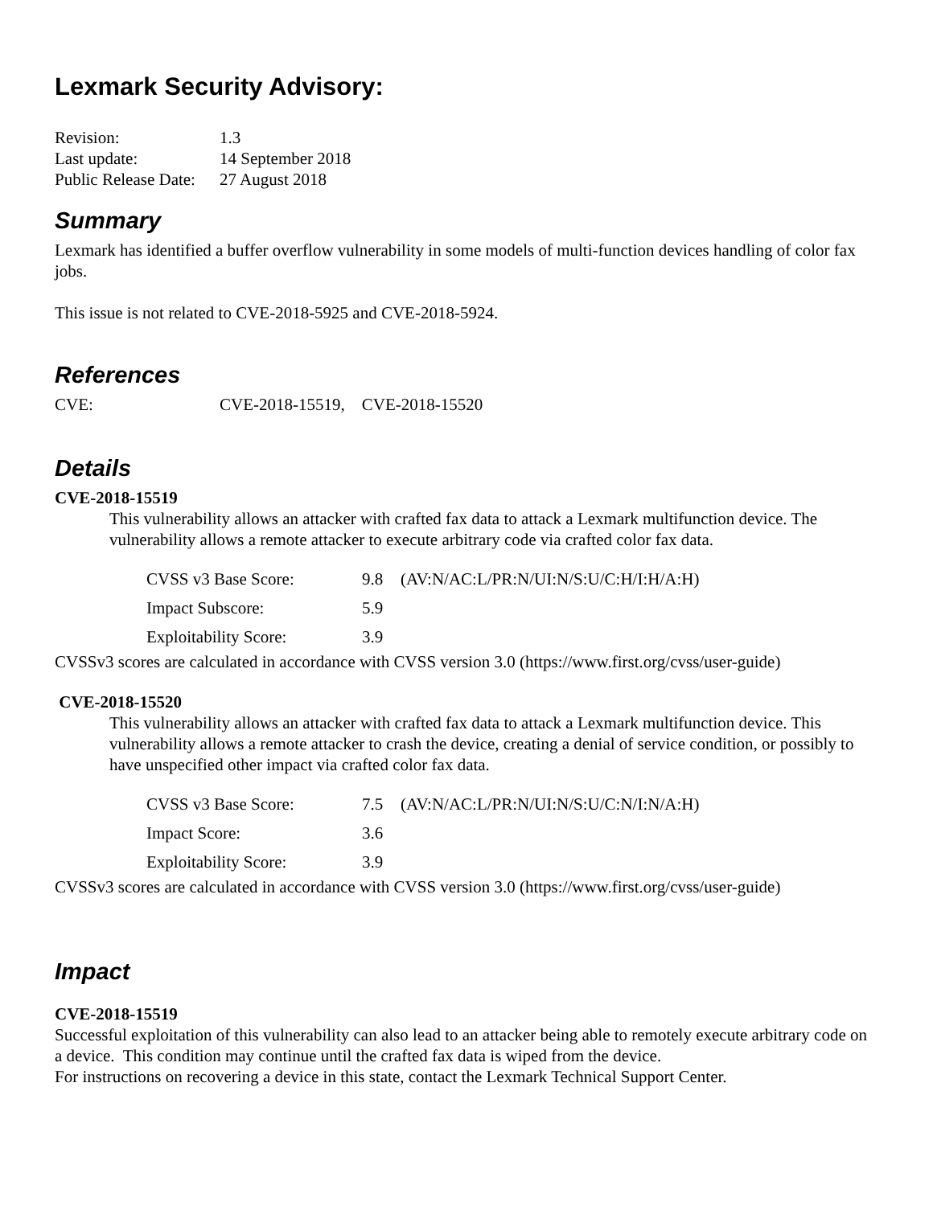Lexmark Security Advisory:
| Revision: | 1.3 |
| Last update: | 14 September 2018 |
| Public Release Date: | 27 August 2018 |
Summary
Lexmark has identified a buffer overflow vulnerability in some models of multi-function devices handling of color fax jobs.
This issue is not related to CVE-2018-5925 and CVE-2018-5924.
References
| CVE: | CVE-2018-15519, CVE-2018-15520 |
Details
CVE-2018-15519
This vulnerability allows an attacker with crafted fax data to attack a Lexmark multifunction device. The vulnerability allows a remote attacker to execute arbitrary code via crafted color fax data.
| CVSS v3 Base Score: | 9.8 | (AV:N/AC:L/PR:N/UI:N/S:U/C:H/I:H/A:H) |
| Impact Subscore: | 5.9 | |
| Exploitability Score: | 3.9 | |
CVSSv3 scores are calculated in accordance with CVSS version 3.0 (https://www.first.org/cvss/user-guide)
CVE-2018-15520
This vulnerability allows an attacker with crafted fax data to attack a Lexmark multifunction device. This vulnerability allows a remote attacker to crash the device, creating a denial of service condition, or possibly to have unspecified other impact via crafted color fax data.
| CVSS v3 Base Score: | 7.5 | (AV:N/AC:L/PR:N/UI:N/S:U/C:N/I:N/A:H) |
| Impact Score: | 3.6 | |
| Exploitability Score: | 3.9 | |
CVSSv3 scores are calculated in accordance with CVSS version 3.0 (https://www.first.org/cvss/user-guide)
Impact
CVE-2018-15519
Successful exploitation of this vulnerability can also lead to an attacker being able to remotely execute arbitrary code on a device. This condition may continue until the crafted fax data is wiped from the device.
For instructions on recovering a device in this state, contact the Lexmark Technical Support Center.